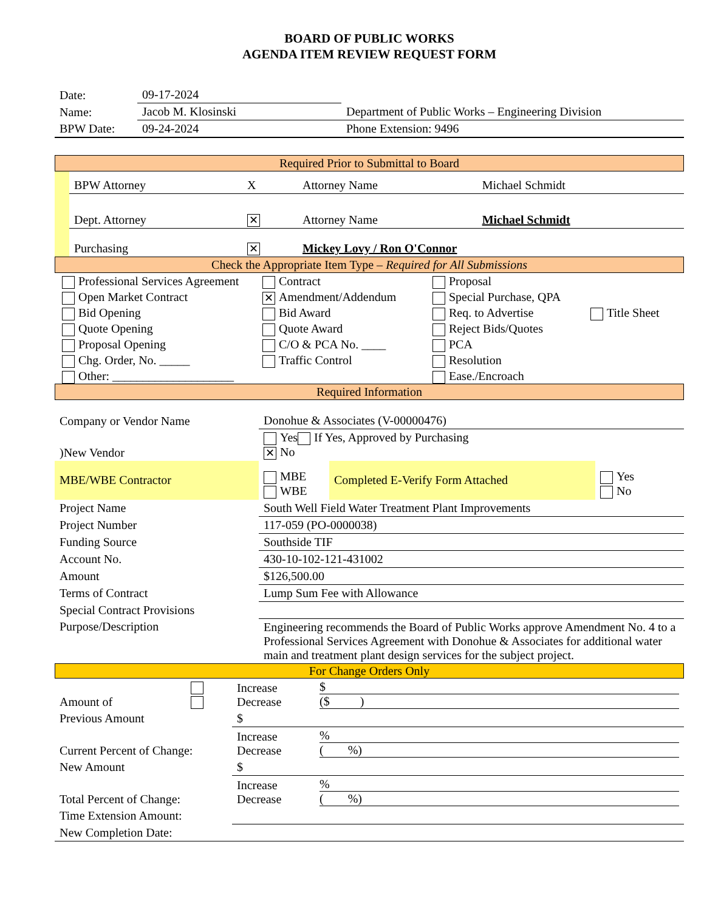BOARD OF PUBLIC WORKS
AGENDA ITEM REVIEW REQUEST FORM
| Date: | 09-17-2024 | |
| Name: | Jacob M. Klosinski | Department of Public Works – Engineering Division |
| BPW Date: | 09-24-2024 | Phone Extension: 9496 |
Required Prior to Submittal to Board
| | BPW Attorney | X | Attorney Name | Michael Schmidt |
| | Dept. Attorney | ✕ | Attorney Name | Michael Schmidt |
| | Purchasing | ✕ | Mickey Lovy / Ron O'Connor | |
Check the Appropriate Item Type – Required for All Submissions
Professional Services Agreement
Contract
Proposal
Open Market Contract
✕ Amendment/Addendum
Special Purchase, QPA
Bid Opening
Bid Award
Req. to Advertise
Title Sheet
Quote Opening
Quote Award
Reject Bids/Quotes
Proposal Opening
C/O & PCA No. ____
PCA
Chg. Order, No. _____
Traffic Control
Resolution
Other: ____________________
Ease./Encroach
Required Information
| Company or Vendor Name | Donohue & Associates (V-00000476) | | |
| )New Vendor | Yes If Yes, Approved by Purchasing ✕ No | | |
| MBE/WBE Contractor | MBE WBE | Completed E-Verify Form Attached | Yes No |
| Project Name | South Well Field Water Treatment Plant Improvements | | |
| Project Number | 117-059 (PO-0000038) | | |
| Funding Source | Southside TIF | | |
| Account No. | 430-10-102-121-431002 | | |
| Amount | $126,500.00 | | |
| Terms of Contract | Lump Sum Fee with Allowance | | |
| Special Contract Provisions | | | |
| Purpose/Description | Engineering recommends the Board of Public Works approve Amendment No. 4 to a Professional Services Agreement with Donohue & Associates for additional water main and treatment plant design services for the subject project. | | |
For Change Orders Only
| Amount of | | Increase Decrease | $ ($ ) |
| Previous Amount | | $ | |
| Current Percent of Change: | | Increase Decrease | % ( %) |
| New Amount | | $ | |
| Total Percent of Change: | | Increase Decrease | % ( %) |
| Time Extension Amount: | | | |
| New Completion Date: | | | |